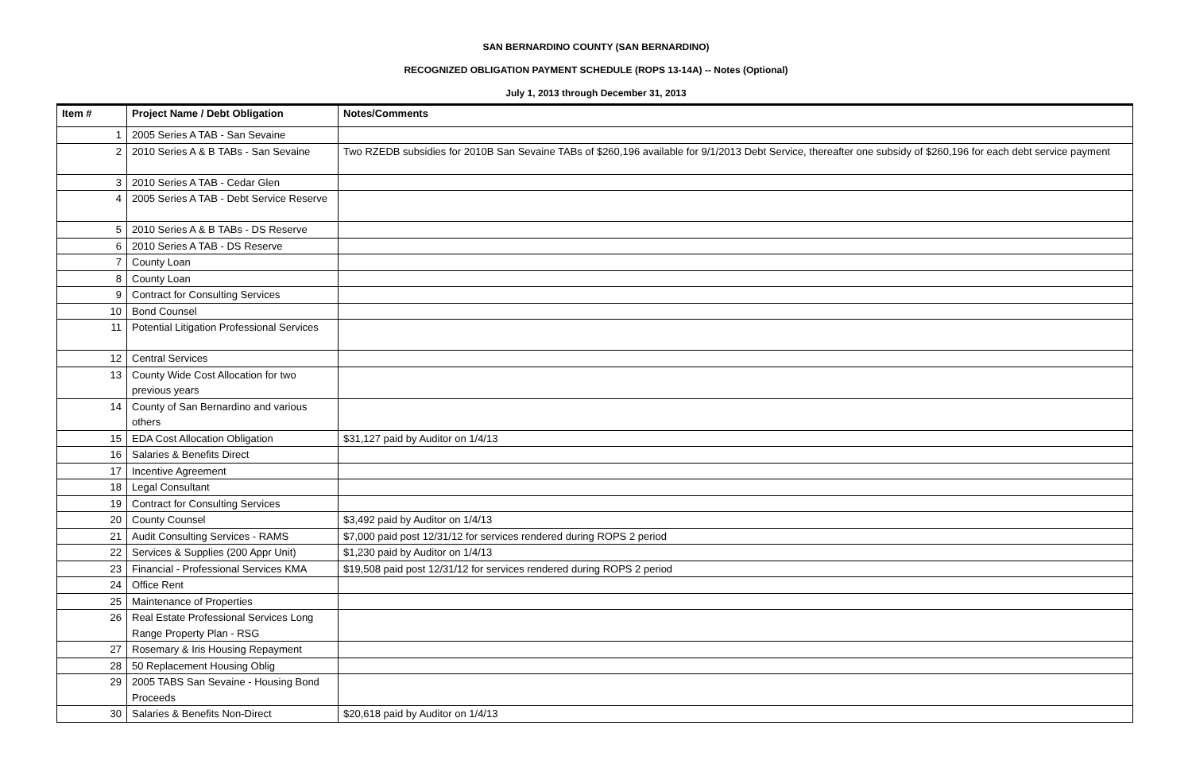SAN BERNARDINO COUNTY (SAN BERNARDINO)
RECOGNIZED OBLIGATION PAYMENT SCHEDULE (ROPS 13-14A) -- Notes (Optional)
July 1, 2013 through December 31, 2013
| Item # | Project Name / Debt Obligation | Notes/Comments |
| --- | --- | --- |
| 1 | 2005 Series A TAB - San Sevaine | |
| 2 | 2010 Series A & B TABs - San Sevaine | Two RZEDB subsidies for 2010B San Sevaine TABs of $260,196 available for 9/1/2013 Debt Service, thereafter one subsidy of $260,196 for each debt service payment |
| 3 | 2010 Series A TAB - Cedar Glen | |
| 4 | 2005 Series A TAB - Debt Service Reserve | |
| 5 | 2010 Series A & B TABs - DS Reserve | |
| 6 | 2010 Series A TAB - DS Reserve | |
| 7 | County Loan | |
| 8 | County Loan | |
| 9 | Contract for Consulting Services | |
| 10 | Bond Counsel | |
| 11 | Potential Litigation Professional Services | |
| 12 | Central Services | |
| 13 | County Wide Cost Allocation for two previous years | |
| 14 | County of San Bernardino and various others | |
| 15 | EDA Cost Allocation Obligation | $31,127 paid by Auditor on 1/4/13 |
| 16 | Salaries & Benefits Direct | |
| 17 | Incentive Agreement | |
| 18 | Legal Consultant | |
| 19 | Contract for Consulting Services | |
| 20 | County Counsel | $3,492 paid by Auditor on 1/4/13 |
| 21 | Audit Consulting Services - RAMS | $7,000 paid post 12/31/12 for services rendered during ROPS 2 period |
| 22 | Services & Supplies (200 Appr Unit) | $1,230 paid by Auditor on 1/4/13 |
| 23 | Financial - Professional Services KMA | $19,508 paid post 12/31/12 for services rendered during ROPS 2 period |
| 24 | Office Rent | |
| 25 | Maintenance of Properties | |
| 26 | Real Estate Professional Services Long Range Property Plan - RSG | |
| 27 | Rosemary & Iris Housing Repayment | |
| 28 | 50 Replacement Housing Oblig | |
| 29 | 2005 TABS San Sevaine - Housing Bond Proceeds | |
| 30 | Salaries & Benefits Non-Direct | $20,618 paid by Auditor on 1/4/13 |